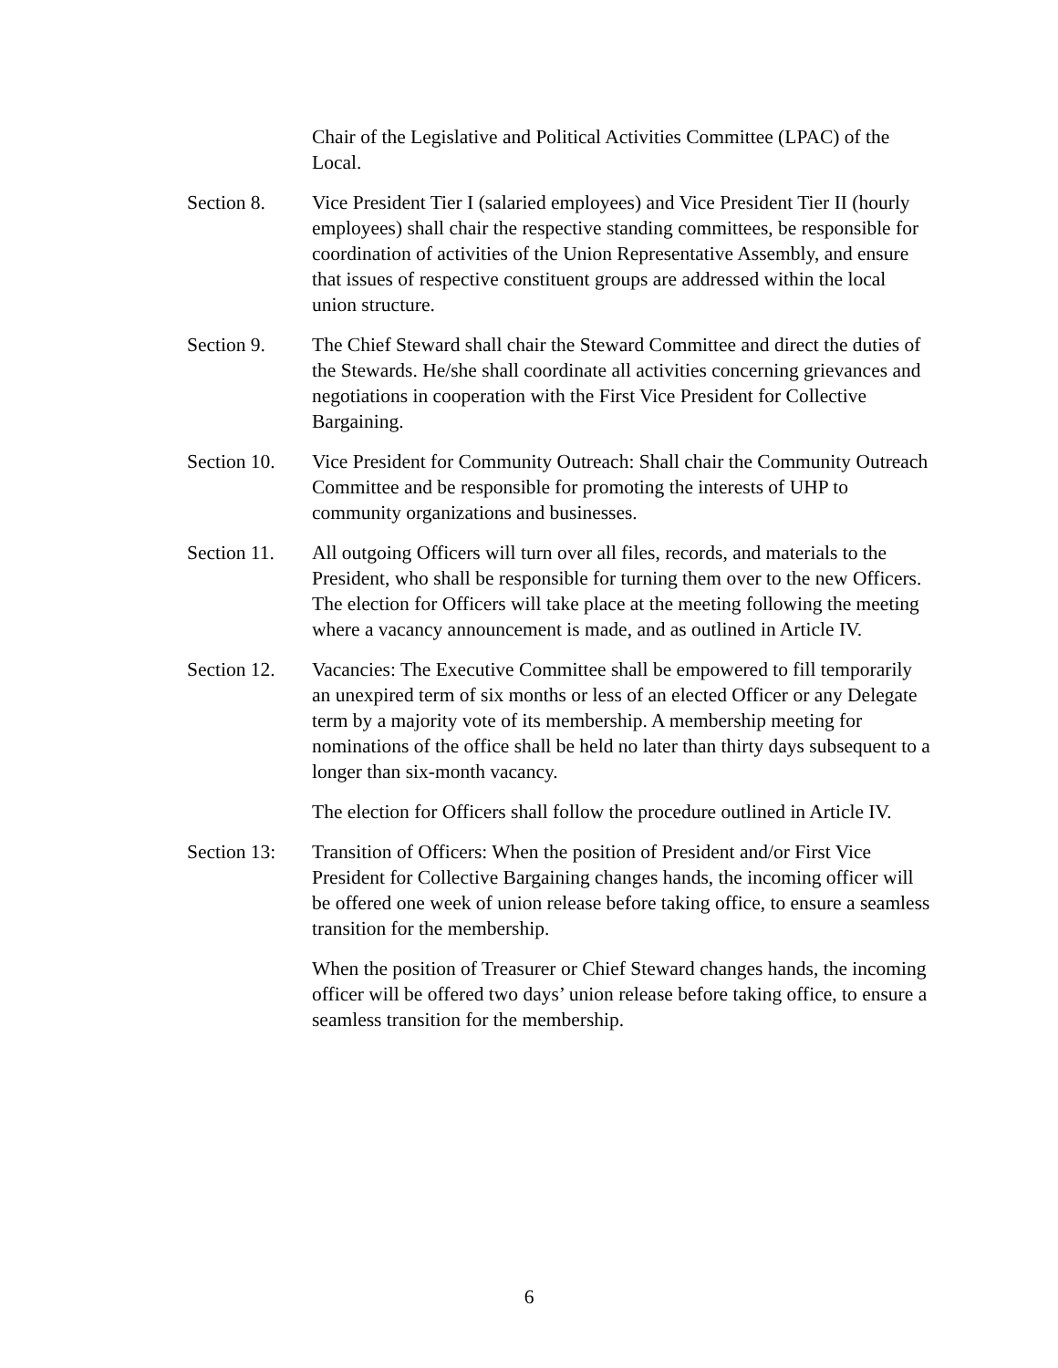Chair of the Legislative and Political Activities Committee (LPAC) of the Local.
Section 8. Vice President Tier I (salaried employees) and Vice President Tier II (hourly employees) shall chair the respective standing committees, be responsible for coordination of activities of the Union Representative Assembly, and ensure that issues of respective constituent groups are addressed within the local union structure.
Section 9. The Chief Steward shall chair the Steward Committee and direct the duties of the Stewards. He/she shall coordinate all activities concerning grievances and negotiations in cooperation with the First Vice President for Collective Bargaining.
Section 10.
Vice President for Community Outreach: Shall chair the Community Outreach Committee and be responsible for promoting the interests of UHP to community organizations and businesses.
Section 11.
All outgoing Officers will turn over all files, records, and materials to the President, who shall be responsible for turning them over to the new Officers. The election for Officers will take place at the meeting following the meeting where a vacancy announcement is made, and as outlined in Article IV.
Section 12.
Vacancies: The Executive Committee shall be empowered to fill temporarily an unexpired term of six months or less of an elected Officer or any Delegate term by a majority vote of its membership. A membership meeting for nominations of the office shall be held no later than thirty days subsequent to a longer than six-month vacancy.
The election for Officers shall follow the procedure outlined in Article IV.
Section 13:
Transition of Officers: When the position of President and/or First Vice President for Collective Bargaining changes hands, the incoming officer will be offered one week of union release before taking office, to ensure a seamless transition for the membership.
When the position of Treasurer or Chief Steward changes hands, the incoming officer will be offered two days’ union release before taking office, to ensure a seamless transition for the membership.
6